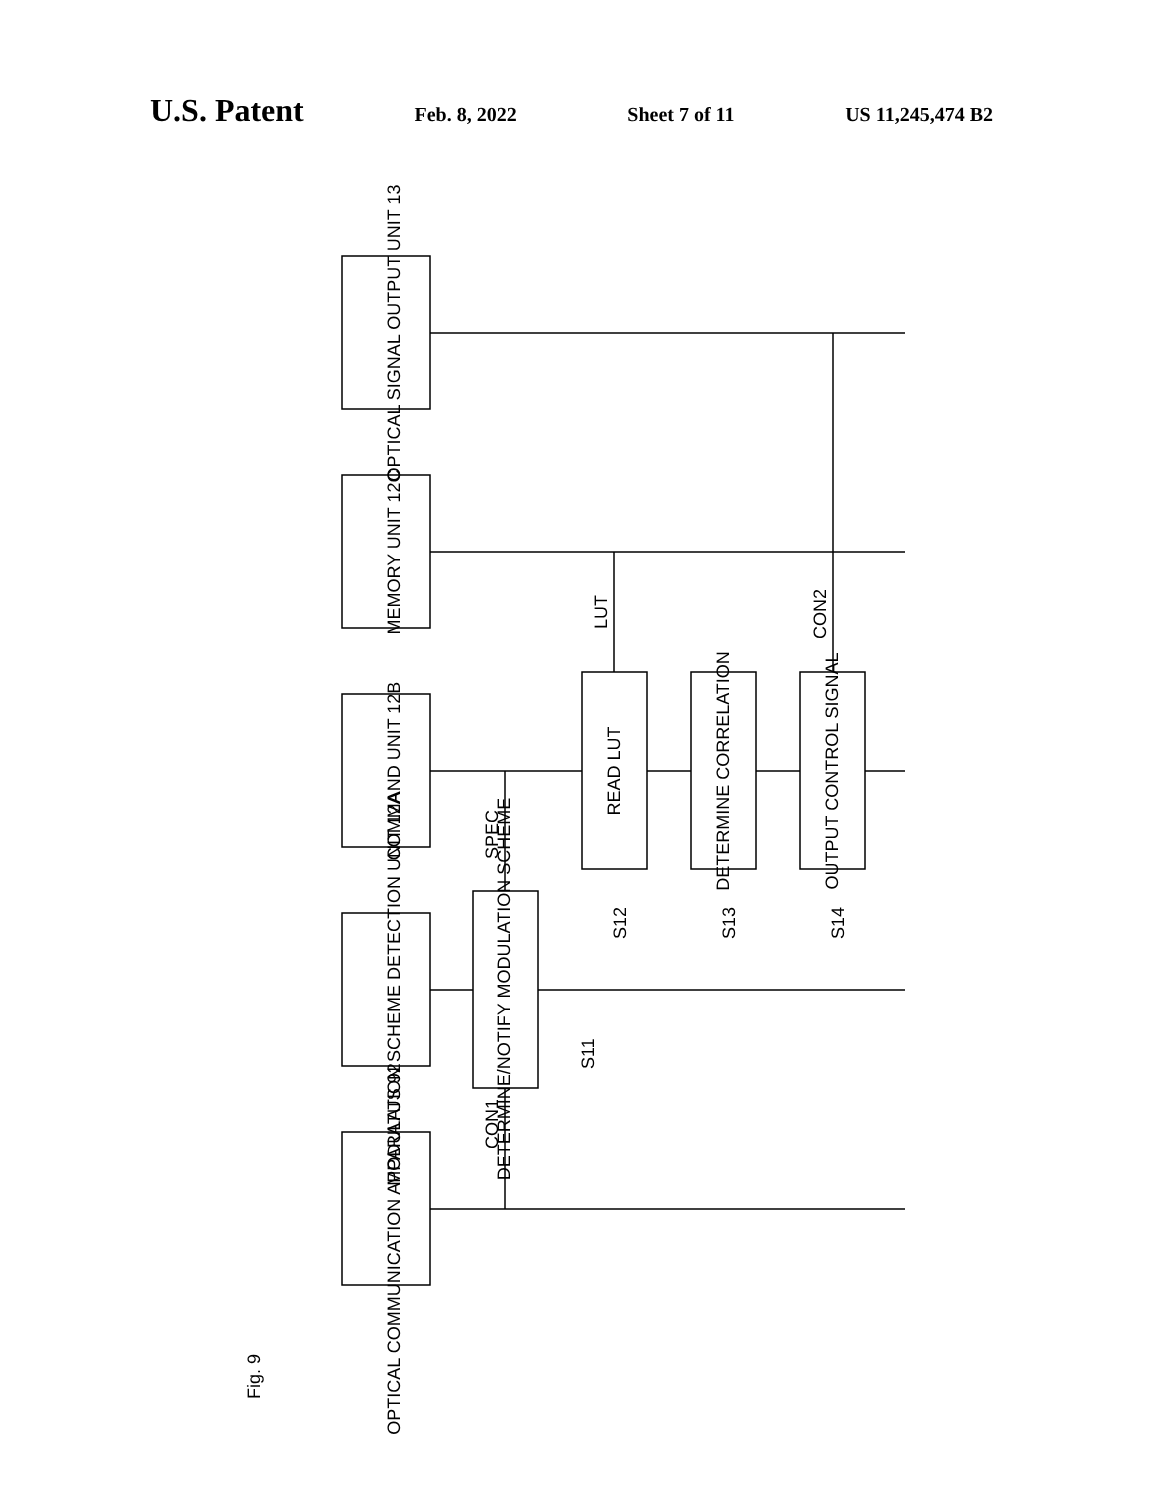U.S. Patent Feb. 8, 2022 Sheet 7 of 11 US 11,245,474 B2
Fig. 9
OPTICAL COMMUNICATION APPARATUS 92
MODULATION SCHEME DETECTION UNIT 12A
COMMAND UNIT 12B
MEMORY UNIT 12C
OPTICAL SIGNAL OUTPUT UNIT 13
DETERMINE/NOTIFY MODULATION SCHEME
READ LUT
DETERMINE CORRELATION
OUTPUT CONTROL SIGNAL
CON1
SPEC
LUT
CON2
S11
S12
S13
S14